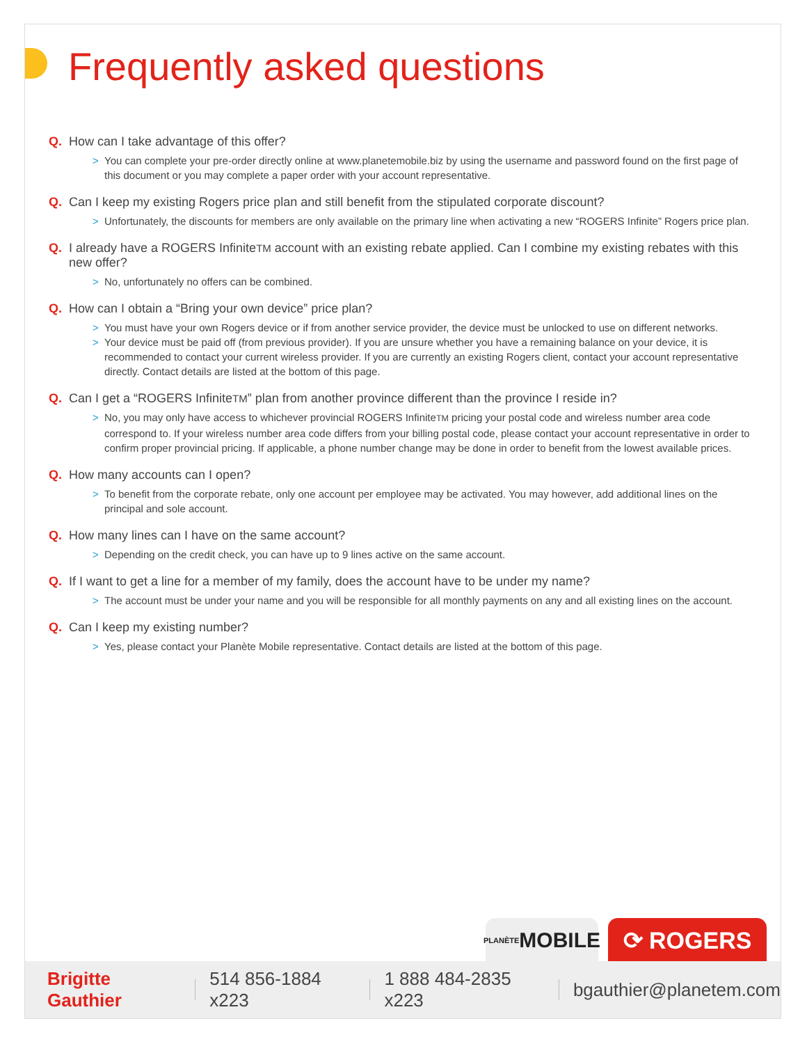Frequently asked questions
Q. How can I take advantage of this offer?
> You can complete your pre-order directly online at www.planetemobile.biz by using the username and password found on the first page of this document or you may complete a paper order with your account representative.
Q. Can I keep my existing Rogers price plan and still benefit from the stipulated corporate discount?
> Unfortunately, the discounts for members are only available on the primary line when activating a new “ROGERS Infinite” Rogers price plan.
Q. I already have a ROGERS InfiniteTM account with an existing rebate applied. Can I combine my existing rebates with this new offer?
> No, unfortunately no offers can be combined.
Q. How can I obtain a “Bring your own device” price plan?
> You must have your own Rogers device or if from another service provider, the device must be unlocked to use on different networks.
> Your device must be paid off (from previous provider). If you are unsure whether you have a remaining balance on your device, it is recommended to contact your current wireless provider. If you are currently an existing Rogers client, contact your account representative directly. Contact details are listed at the bottom of this page.
Q. Can I get a “ROGERS InfiniteTM” plan from another province different than the province I reside in?
> No, you may only have access to whichever provincial ROGERS InfiniteTM pricing your postal code and wireless number area code correspond to. If your wireless number area code differs from your billing postal code, please contact your account representative in order to confirm proper provincial pricing. If applicable, a phone number change may be done in order to benefit from the lowest available prices.
Q. How many accounts can I open?
> To benefit from the corporate rebate, only one account per employee may be activated. You may however, add additional lines on the principal and sole account.
Q. How many lines can I have on the same account?
> Depending on the credit check, you can have up to 9 lines active on the same account.
Q. If I want to get a line for a member of my family, does the account have to be under my name?
> The account must be under your name and you will be responsible for all monthly payments on any and all existing lines on the account.
Q. Can I keep my existing number?
> Yes, please contact your Planète Mobile representative. Contact details are listed at the bottom of this page.
PLANÈTE MOBILE
⟳ ROGERS
Brigitte Gauthier 514 856-1884 x223 1 888 484-2835 x223 bgauthier@planetem.com